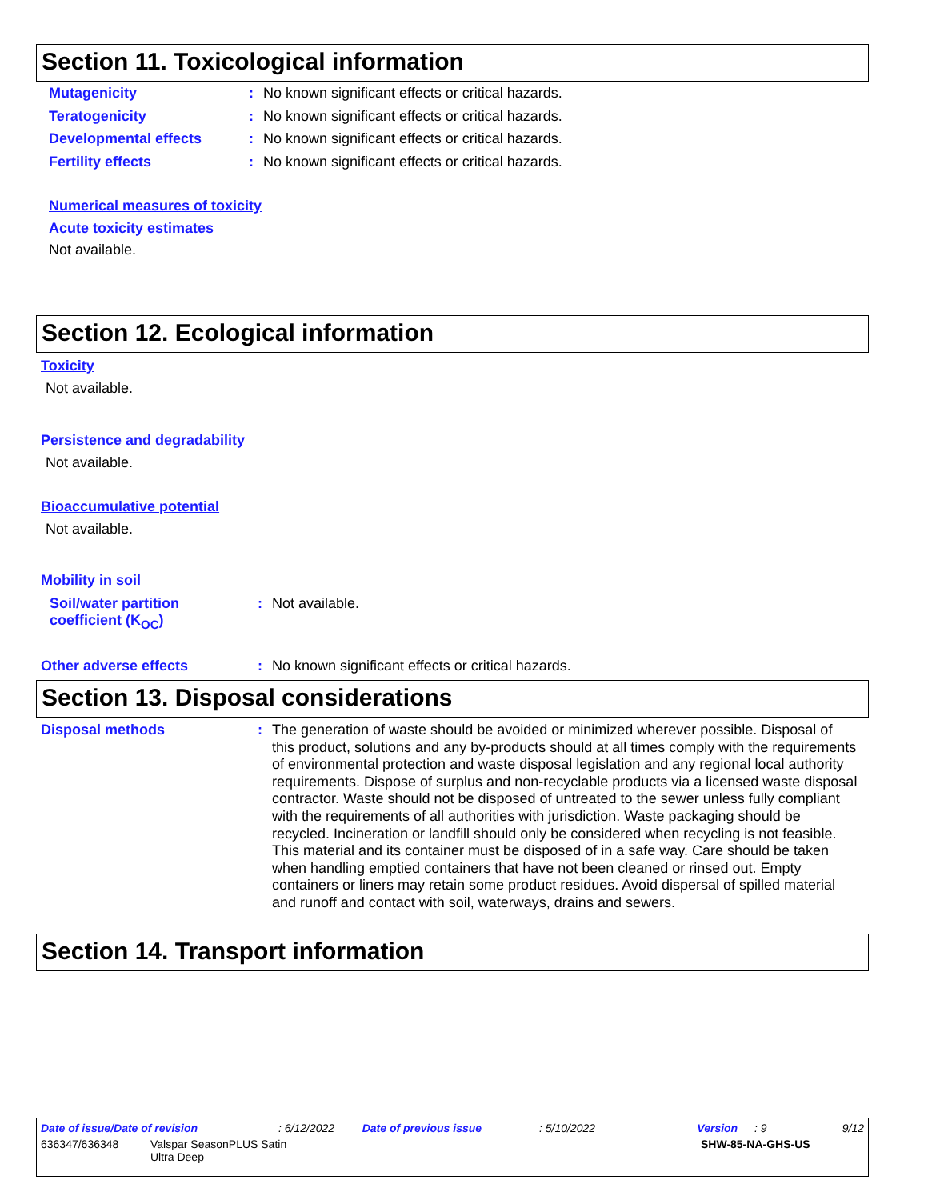Section 11. Toxicological information
Mutagenicity: No known significant effects or critical hazards.
Teratogenicity: No known significant effects or critical hazards.
Developmental effects: No known significant effects or critical hazards.
Fertility effects: No known significant effects or critical hazards.
Numerical measures of toxicity
Acute toxicity estimates
Not available.
Section 12. Ecological information
Toxicity
Not available.
Persistence and degradability
Not available.
Bioaccumulative potential
Not available.
Mobility in soil
Soil/water partition
coefficient (K<sub>OC</sub>): Not available.
Other adverse effects: No known significant effects or critical hazards.
Section 13. Disposal considerations
Disposal methods: The generation of waste should be avoided or minimized wherever possible. Disposal of this product, solutions and any by-products should at all times comply with the requirements of environmental protection and waste disposal legislation and any regional local authority requirements. Dispose of surplus and non-recyclable products via a licensed waste disposal contractor. Waste should not be disposed of untreated to the sewer unless fully compliant with the requirements of all authorities with jurisdiction. Waste packaging should be recycled. Incineration or landfill should only be considered when recycling is not feasible. This material and its container must be disposed of in a safe way. Care should be taken when handling emptied containers that have not been cleaned or rinsed out. Empty containers or liners may retain some product residues. Avoid dispersal of spilled material and runoff and contact with soil, waterways, drains and sewers.
Section 14. Transport information
Date of issue/Date of revision: 6/12/2022 Date of previous issue: 5/10/2022 Version: 9 9/12
636347/636348 Valspar SeasonPLUS Satin
Ultra Deep SHW-85-NA-GHS-US